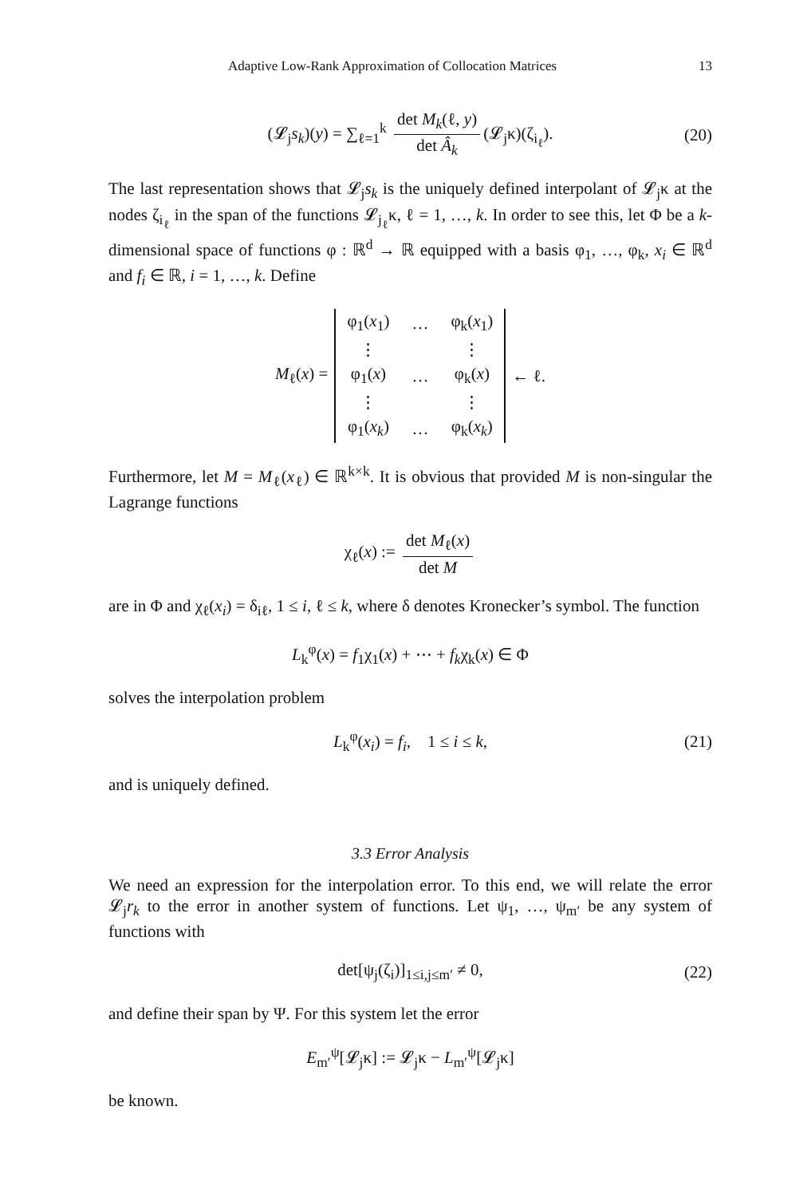Adaptive Low-Rank Approximation of Collocation Matrices 13
(𝓛<sub>j</sub>s<sub>k</sub>)(y) = ∑<sub>ℓ=1</sub><sup>k</sup> det M<sub>k</sub>(ℓ, y) det Â<sub>k</sub> (𝓛<sub>j</sub>κ)(ζ<sub>i<sub>ℓ</sub></sub>). (20)
The last representation shows that 𝓛<sub>j</sub>s<sub>k</sub> is the uniquely defined interpolant of 𝓛<sub>j</sub>κ at the nodes ζ<sub>i<sub>ℓ</sub></sub> in the span of the functions 𝓛<sub>j<sub>ℓ</sub></sub>κ, ℓ = 1, …, k. In order to see this, let Φ be a k-dimensional space of functions φ : ℝ<sup>d</sup> → ℝ equipped with a basis φ<sub>1</sub>, …, φ<sub>k</sub>, x<sub>i</sub> ∈ ℝ<sup>d</sup> and f<sub>i</sub> ∈ ℝ, i = 1, …, k. Define
M<sub>ℓ</sub>(x) =
| φ<sub>1</sub>( x<sub>1</sub>) | … | φ<sub>k</sub>( x<sub>1</sub>) |
| ⋮ | | ⋮ |
| φ<sub>1</sub>( x ) | … | φ<sub>k</sub>( x ) |
| ⋮ | | ⋮ |
| φ<sub>1</sub>( x<sub>k</sub> ) | … | φ<sub>k</sub>( x<sub>k</sub> ) |
← ℓ.
Furthermore, let M = M<sub>ℓ</sub>(x<sub>ℓ</sub>) ∈ ℝ<sup>k×k</sup>. It is obvious that provided M is non-singular the Lagrange functions
χ<sub>ℓ</sub>(x) := det M<sub>ℓ</sub>(x) det M
are in Φ and χ<sub>ℓ</sub>(x<sub>i</sub>) = δ<sub>iℓ</sub>, 1 ≤ i, ℓ ≤ k, where δ denotes Kronecker’s symbol. The function
L<sub>k</sub><sup>φ</sup>(x) = f<sub>1</sub>χ<sub>1</sub>(x) + ⋯ + f<sub>k</sub>χ<sub>k</sub>(x) ∈ Φ
solves the interpolation problem
L<sub>k</sub><sup>φ</sup>(x<sub>i</sub>) = f<sub>i</sub>, 1 ≤ i ≤ k, (21)
and is uniquely defined.
3.3 Error Analysis
We need an expression for the interpolation error. To this end, we will relate the error 𝓛<sub>j</sub>r<sub>k</sub> to the error in another system of functions. Let ψ<sub>1</sub>, …, ψ<sub>m′</sub> be any system of functions with
det[ψ<sub>j</sub>(ζ<sub>i</sub>)]<sub>1≤i,j≤m′</sub> ≠ 0, (22)
and define their span by Ψ. For this system let the error
E<sub>m′</sub><sup>ψ</sup>[𝓛<sub>j</sub>κ] := 𝓛<sub>j</sub>κ − L<sub>m′</sub><sup>ψ</sup>[𝓛<sub>j</sub>κ]
be known.